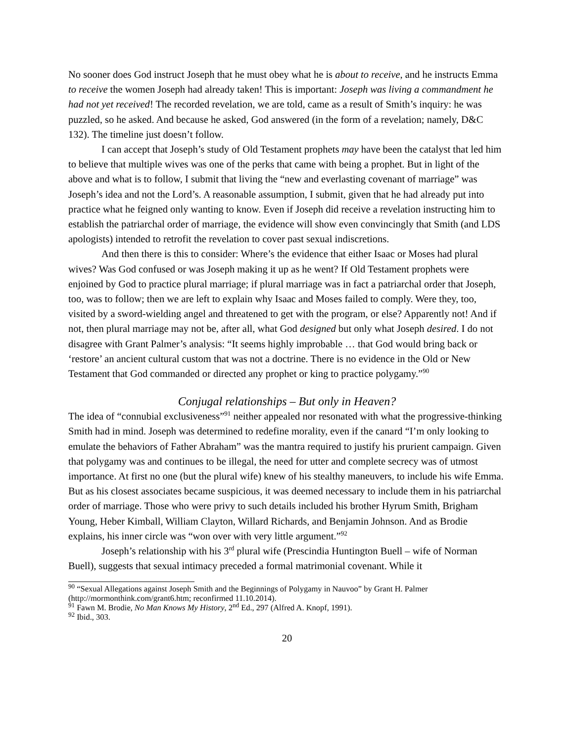No sooner does God instruct Joseph that he must obey what he is about to receive, and he instructs Emma to receive the women Joseph had already taken! This is important: Joseph was living a commandment he had not yet received! The recorded revelation, we are told, came as a result of Smith’s inquiry: he was puzzled, so he asked. And because he asked, God answered (in the form of a revelation; namely, D&C 132). The timeline just doesn’t follow.
I can accept that Joseph’s study of Old Testament prophets may have been the catalyst that led him to believe that multiple wives was one of the perks that came with being a prophet. But in light of the above and what is to follow, I submit that living the “new and everlasting covenant of marriage” was Joseph’s idea and not the Lord’s. A reasonable assumption, I submit, given that he had already put into practice what he feigned only wanting to know. Even if Joseph did receive a revelation instructing him to establish the patriarchal order of marriage, the evidence will show even convincingly that Smith (and LDS apologists) intended to retrofit the revelation to cover past sexual indiscretions.
And then there is this to consider: Where’s the evidence that either Isaac or Moses had plural wives? Was God confused or was Joseph making it up as he went? If Old Testament prophets were enjoined by God to practice plural marriage; if plural marriage was in fact a patriarchal order that Joseph, too, was to follow; then we are left to explain why Isaac and Moses failed to comply. Were they, too, visited by a sword-wielding angel and threatened to get with the program, or else? Apparently not! And if not, then plural marriage may not be, after all, what God designed but only what Joseph desired. I do not disagree with Grant Palmer’s analysis: “It seems highly improbable … that God would bring back or ‘restore’ an ancient cultural custom that was not a doctrine. There is no evidence in the Old or New Testament that God commanded or directed any prophet or king to practice polygamy.”<sup>90</sup>
Conjugal relationships – But only in Heaven?
The idea of “connubial exclusiveness”<sup>91</sup> neither appealed nor resonated with what the progressive-thinking Smith had in mind. Joseph was determined to redefine morality, even if the canard “I’m only looking to emulate the behaviors of Father Abraham” was the mantra required to justify his prurient campaign. Given that polygamy was and continues to be illegal, the need for utter and complete secrecy was of utmost importance. At first no one (but the plural wife) knew of his stealthy maneuvers, to include his wife Emma. But as his closest associates became suspicious, it was deemed necessary to include them in his patriarchal order of marriage. Those who were privy to such details included his brother Hyrum Smith, Brigham Young, Heber Kimball, William Clayton, Willard Richards, and Benjamin Johnson. And as Brodie explains, his inner circle was “won over with very little argument.”<sup>92</sup>
Joseph’s relationship with his 3<sup>rd</sup> plural wife (Prescindia Huntington Buell – wife of Norman Buell), suggests that sexual intimacy preceded a formal matrimonial covenant. While it
<sup>90</sup> “Sexual Allegations against Joseph Smith and the Beginnings of Polygamy in Nauvoo” by Grant H. Palmer (http://mormonthink.com/grant6.htm; reconfirmed 11.10.2014).
<sup>91</sup> Fawn M. Brodie, No Man Knows My History, 2<sup>nd</sup> Ed., 297 (Alfred A. Knopf, 1991).
<sup>92</sup> Ibid., 303.
20